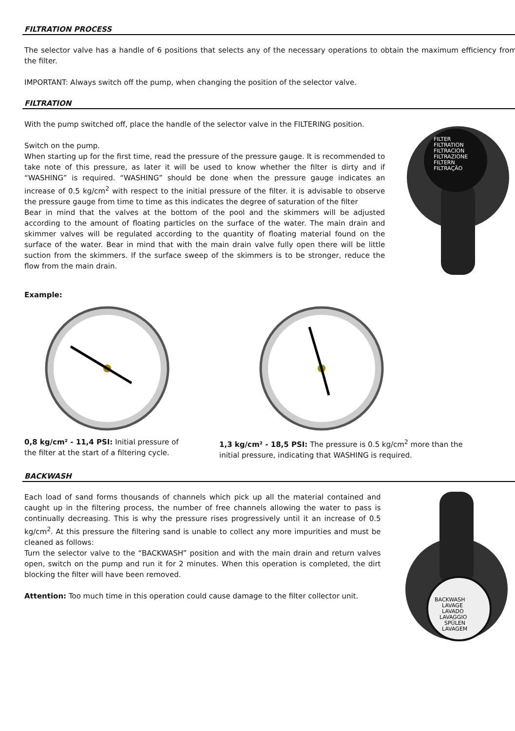FILTRATION PROCESS
The selector valve has a handle of 6 positions that selects any of the necessary operations to obtain the maximum efficiency from the filter.
IMPORTANT: Always switch off the pump, when changing the position of the selector valve.
FILTRATION
With the pump switched off, place the handle of the selector valve in the FILTERING position.
Switch on the pump.
When starting up for the first time, read the pressure of the pressure gauge. It is recommended to take note of this pressure, as later it will be used to know whether the filter is dirty and if “WASHING” is required. “WASHING” should be done when the pressure gauge indicates an increase of 0.5 kg/cm<sup>2</sup> with respect to the initial pressure of the filter. it is advisable to observe the pressure gauge from time to time as this indicates the degree of saturation of the filter
Bear in mind that the valves at the bottom of the pool and the skimmers will be adjusted according to the amount of floating particles on the surface of the water. The main drain and skimmer valves will be regulated according to the quantity of floating material found on the surface of the water. Bear in mind that with the main drain valve fully open there will be little suction from the skimmers. If the surface sweep of the skimmers is to be stronger, reduce the flow from the main drain.
FILTER
FILTRATION
FILTRACION
FILTRAZIONE
FILTERN
FILTRAÇÃO
Example:
0,8 kg/cm² - 11,4 PSI: Initial pressure of the filter at the start of a filtering cycle.
1,3 kg/cm² - 18,5 PSI: The pressure is 0.5 kg/cm<sup>2</sup> more than the initial pressure, indicating that WASHING is required.
BACKWASH
Each load of sand forms thousands of channels which pick up all the material contained and caught up in the filtering process, the number of free channels allowing the water to pass is continually decreasing. This is why the pressure rises progressively until it an increase of 0.5 kg/cm<sup>2</sup>. At this pressure the filtering sand is unable to collect any more impurities and must be cleaned as follows:
Turn the selector valve to the “BACKWASH” position and with the main drain and return valves open, switch on the pump and run it for 2 minutes. When this operation is completed, the dirt blocking the filter will have been removed.
Attention: Too much time in this operation could cause damage to the filter collector unit.
BACKWASH
LAVAGE
LAVADO
LAVAGGIO
SPÜLEN
LAVAGEM